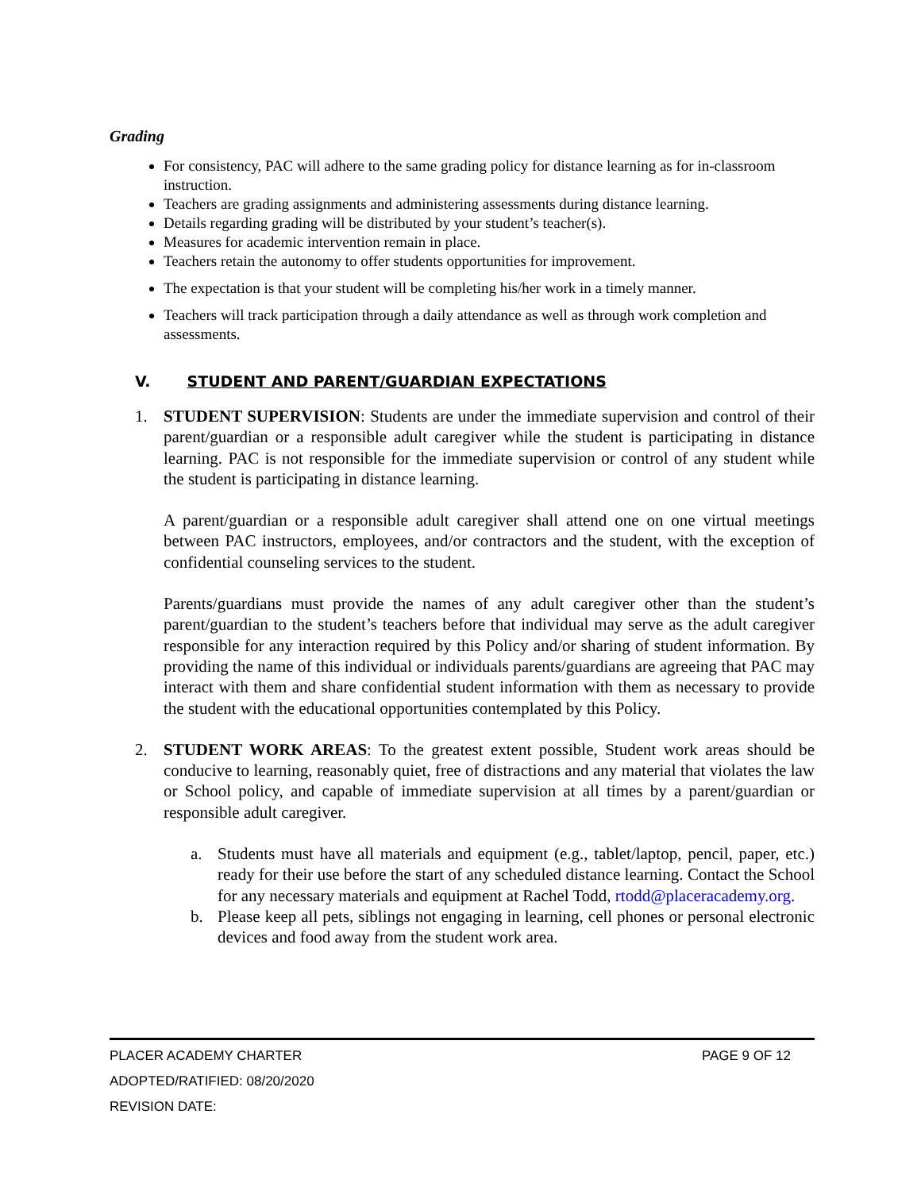Grading
For consistency, PAC will adhere to the same grading policy for distance learning as for in-classroom instruction.
Teachers are grading assignments and administering assessments during distance learning.
Details regarding grading will be distributed by your student’s teacher(s).
Measures for academic intervention remain in place.
Teachers retain the autonomy to offer students opportunities for improvement.
The expectation is that your student will be completing his/her work in a timely manner.
Teachers will track participation through a daily attendance as well as through work completion and assessments.
V. STUDENT AND PARENT/GUARDIAN EXPECTATIONS
1. STUDENT SUPERVISION: Students are under the immediate supervision and control of their parent/guardian or a responsible adult caregiver while the student is participating in distance learning. PAC is not responsible for the immediate supervision or control of any student while the student is participating in distance learning.
A parent/guardian or a responsible adult caregiver shall attend one on one virtual meetings between PAC instructors, employees, and/or contractors and the student, with the exception of confidential counseling services to the student.
Parents/guardians must provide the names of any adult caregiver other than the student’s parent/guardian to the student’s teachers before that individual may serve as the adult caregiver responsible for any interaction required by this Policy and/or sharing of student information. By providing the name of this individual or individuals parents/guardians are agreeing that PAC may interact with them and share confidential student information with them as necessary to provide the student with the educational opportunities contemplated by this Policy.
2. STUDENT WORK AREAS: To the greatest extent possible, Student work areas should be conducive to learning, reasonably quiet, free of distractions and any material that violates the law or School policy, and capable of immediate supervision at all times by a parent/guardian or responsible adult caregiver.
a. Students must have all materials and equipment (e.g., tablet/laptop, pencil, paper, etc.) ready for their use before the start of any scheduled distance learning. Contact the School for any necessary materials and equipment at Rachel Todd, rtodd@placeracademy.org.
b. Please keep all pets, siblings not engaging in learning, cell phones or personal electronic devices and food away from the student work area.
PLACER ACADEMY CHARTER PAGE 9 OF 12
ADOPTED/RATIFIED: 08/20/2020
REVISION DATE: